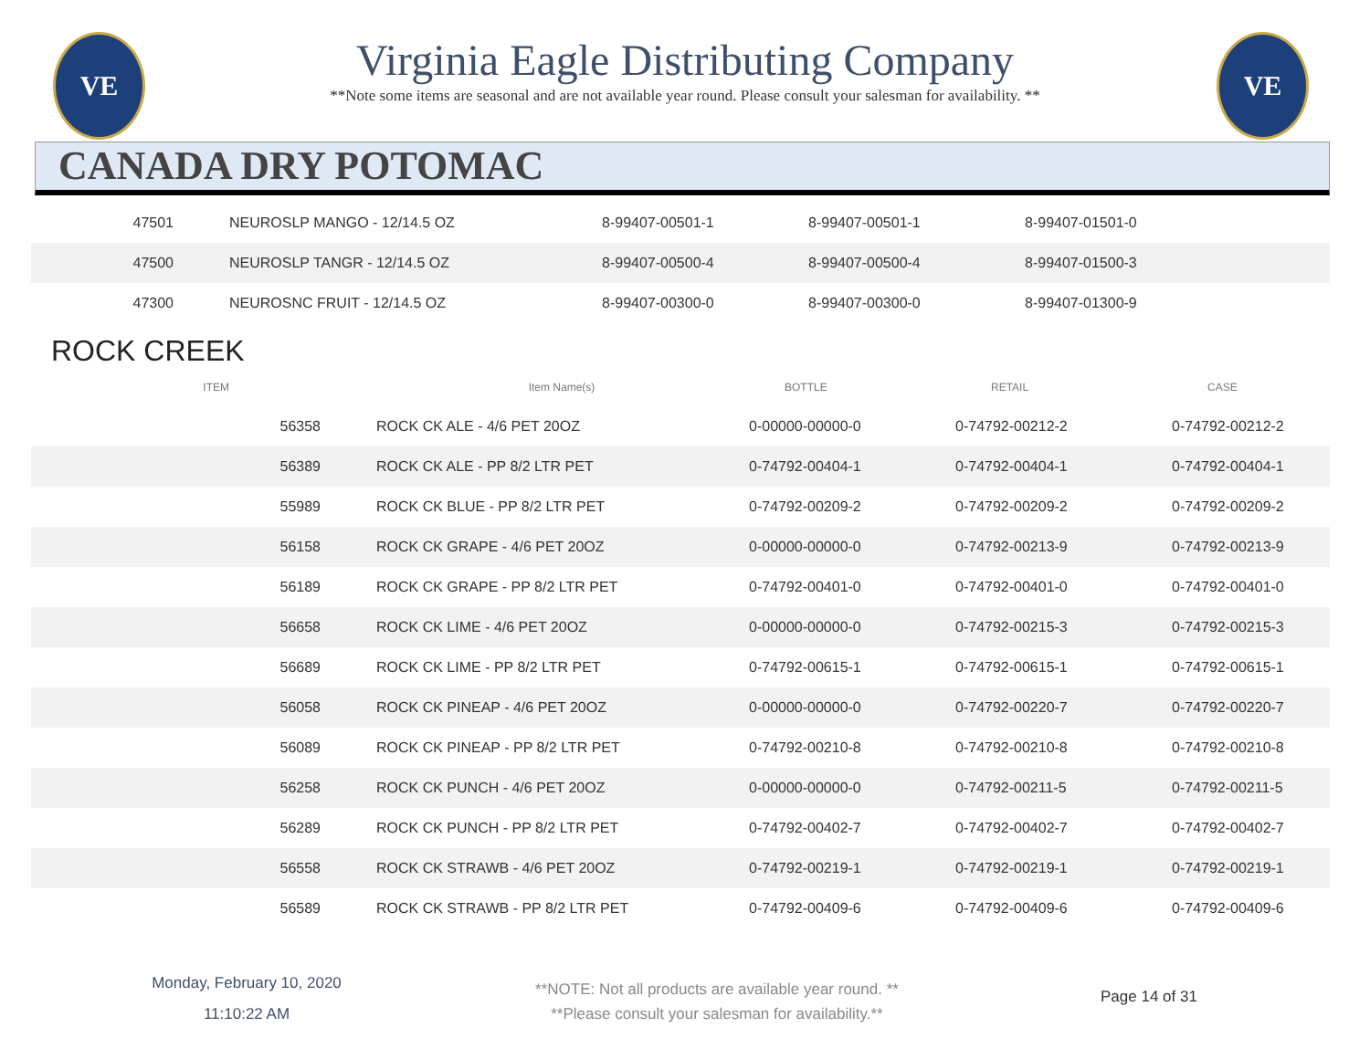VE VE
Virginia Eagle Distributing Company
**Note some items are seasonal and are not available year round. Please consult your salesman for availability. **
CANADA DRY POTOMAC
| 47501 | NEUROSLP MANGO - 12/14.5 OZ | 8-99407-00501-1 | 8-99407-00501-1 | 8-99407-01501-0 |
| 47500 | NEUROSLP TANGR - 12/14.5 OZ | 8-99407-00500-4 | 8-99407-00500-4 | 8-99407-01500-3 |
| 47300 | NEUROSNC FRUIT - 12/14.5 OZ | 8-99407-00300-0 | 8-99407-00300-0 | 8-99407-01300-9 |
ROCK CREEK
| ITEM | Item Name(s) | BOTTLE | RETAIL | CASE |
| --- | --- | --- | --- | --- |
| 56358 | ROCK CK ALE - 4/6 PET 20OZ | 0-00000-00000-0 | 0-74792-00212-2 | 0-74792-00212-2 |
| 56389 | ROCK CK ALE - PP 8/2 LTR PET | 0-74792-00404-1 | 0-74792-00404-1 | 0-74792-00404-1 |
| 55989 | ROCK CK BLUE - PP 8/2 LTR PET | 0-74792-00209-2 | 0-74792-00209-2 | 0-74792-00209-2 |
| 56158 | ROCK CK GRAPE - 4/6 PET 20OZ | 0-00000-00000-0 | 0-74792-00213-9 | 0-74792-00213-9 |
| 56189 | ROCK CK GRAPE - PP 8/2 LTR PET | 0-74792-00401-0 | 0-74792-00401-0 | 0-74792-00401-0 |
| 56658 | ROCK CK LIME - 4/6 PET 20OZ | 0-00000-00000-0 | 0-74792-00215-3 | 0-74792-00215-3 |
| 56689 | ROCK CK LIME - PP 8/2 LTR PET | 0-74792-00615-1 | 0-74792-00615-1 | 0-74792-00615-1 |
| 56058 | ROCK CK PINEAP - 4/6 PET 20OZ | 0-00000-00000-0 | 0-74792-00220-7 | 0-74792-00220-7 |
| 56089 | ROCK CK PINEAP - PP 8/2 LTR PET | 0-74792-00210-8 | 0-74792-00210-8 | 0-74792-00210-8 |
| 56258 | ROCK CK PUNCH - 4/6 PET 20OZ | 0-00000-00000-0 | 0-74792-00211-5 | 0-74792-00211-5 |
| 56289 | ROCK CK PUNCH - PP 8/2 LTR PET | 0-74792-00402-7 | 0-74792-00402-7 | 0-74792-00402-7 |
| 56558 | ROCK CK STRAWB - 4/6 PET 20OZ | 0-74792-00219-1 | 0-74792-00219-1 | 0-74792-00219-1 |
| 56589 | ROCK CK STRAWB - PP 8/2 LTR PET | 0-74792-00409-6 | 0-74792-00409-6 | 0-74792-00409-6 |
Monday, February 10, 2020
11:10:22 AM
**NOTE: Not all products are available year round. **
**Please consult your salesman for availability.**
Page 14 of 31